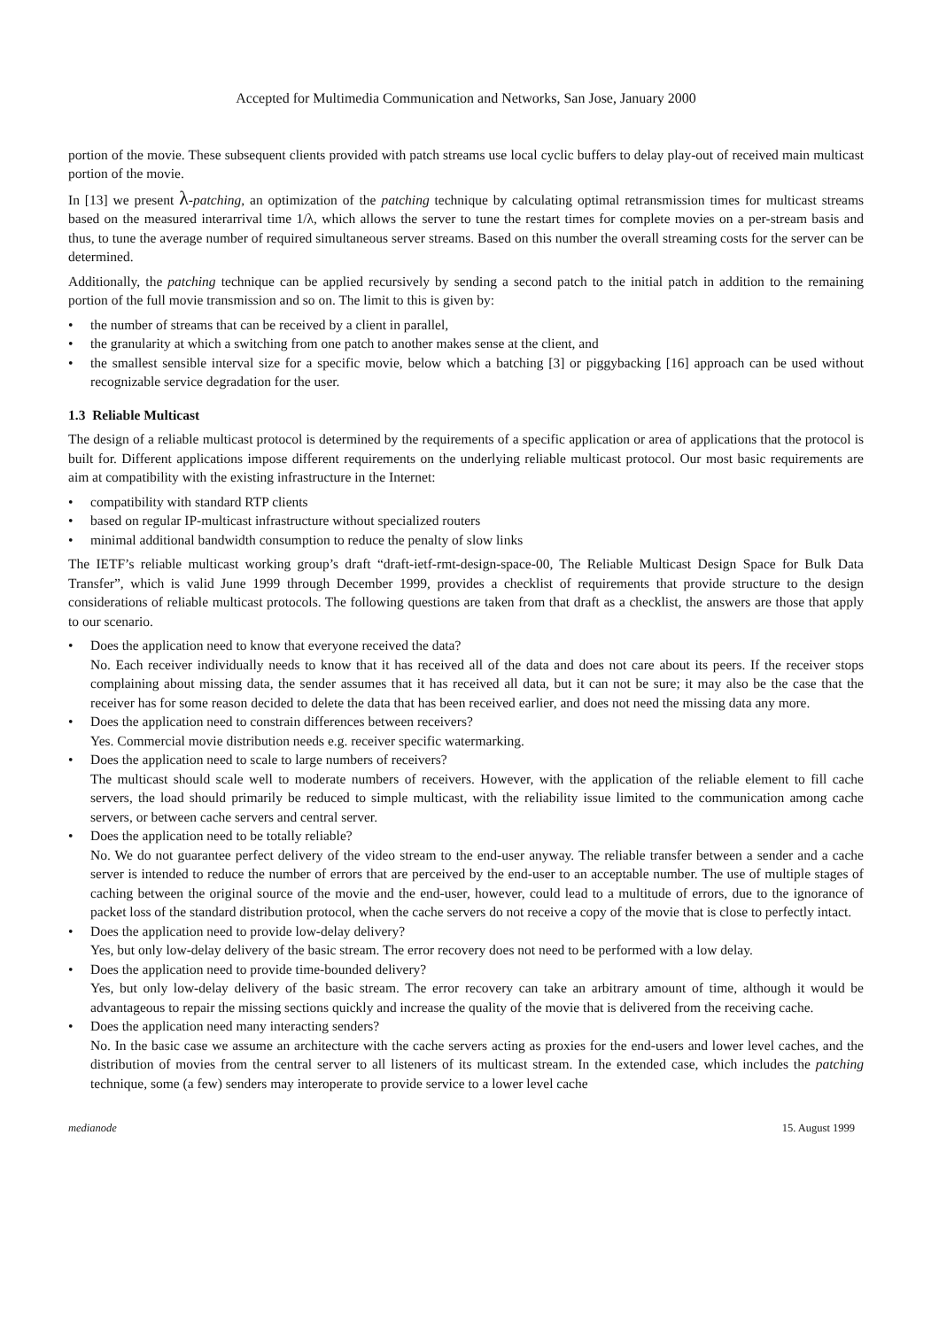Accepted for Multimedia Communication and Networks, San Jose, January 2000
portion of the movie. These subsequent clients provided with patch streams use local cyclic buffers to delay play-out of received main multicast portion of the movie.
In [13] we present λ-patching, an optimization of the patching technique by calculating optimal retransmission times for multicast streams based on the measured interarrival time 1/λ, which allows the server to tune the restart times for complete movies on a per-stream basis and thus, to tune the average number of required simultaneous server streams. Based on this number the overall streaming costs for the server can be determined.
Additionally, the patching technique can be applied recursively by sending a second patch to the initial patch in addition to the remaining portion of the full movie transmission and so on. The limit to this is given by:
• the number of streams that can be received by a client in parallel,
• the granularity at which a switching from one patch to another makes sense at the client, and
• the smallest sensible interval size for a specific movie, below which a batching [3] or piggybacking [16] approach can be used without recognizable service degradation for the user.
1.3 Reliable Multicast
The design of a reliable multicast protocol is determined by the requirements of a specific application or area of applications that the protocol is built for. Different applications impose different requirements on the underlying reliable multicast protocol. Our most basic requirements are aim at compatibility with the existing infrastructure in the Internet:
• compatibility with standard RTP clients
• based on regular IP-multicast infrastructure without specialized routers
• minimal additional bandwidth consumption to reduce the penalty of slow links
The IETF’s reliable multicast working group’s draft “draft-ietf-rmt-design-space-00, The Reliable Multicast Design Space for Bulk Data Transfer”, which is valid June 1999 through December 1999, provides a checklist of requirements that provide structure to the design considerations of reliable multicast protocols. The following questions are taken from that draft as a checklist, the answers are those that apply to our scenario.
• Does the application need to know that everyone received the data?
No. Each receiver individually needs to know that it has received all of the data and does not care about its peers. If the receiver stops complaining about missing data, the sender assumes that it has received all data, but it can not be sure; it may also be the case that the receiver has for some reason decided to delete the data that has been received earlier, and does not need the missing data any more.
• Does the application need to constrain differences between receivers?
Yes. Commercial movie distribution needs e.g. receiver specific watermarking.
• Does the application need to scale to large numbers of receivers?
The multicast should scale well to moderate numbers of receivers. However, with the application of the reliable element to fill cache servers, the load should primarily be reduced to simple multicast, with the reliability issue limited to the communication among cache servers, or between cache servers and central server.
• Does the application need to be totally reliable?
No. We do not guarantee perfect delivery of the video stream to the end-user anyway. The reliable transfer between a sender and a cache server is intended to reduce the number of errors that are perceived by the end-user to an acceptable number. The use of multiple stages of caching between the original source of the movie and the end-user, however, could lead to a multitude of errors, due to the ignorance of packet loss of the standard distribution protocol, when the cache servers do not receive a copy of the movie that is close to perfectly intact.
• Does the application need to provide low-delay delivery?
Yes, but only low-delay delivery of the basic stream. The error recovery does not need to be performed with a low delay.
• Does the application need to provide time-bounded delivery?
Yes, but only low-delay delivery of the basic stream. The error recovery can take an arbitrary amount of time, although it would be advantageous to repair the missing sections quickly and increase the quality of the movie that is delivered from the receiving cache.
• Does the application need many interacting senders?
No. In the basic case we assume an architecture with the cache servers acting as proxies for the end-users and lower level caches, and the distribution of movies from the central server to all listeners of its multicast stream. In the extended case, which includes the patching technique, some (a few) senders may interoperate to provide service to a lower level cache
medianode 15. August 1999